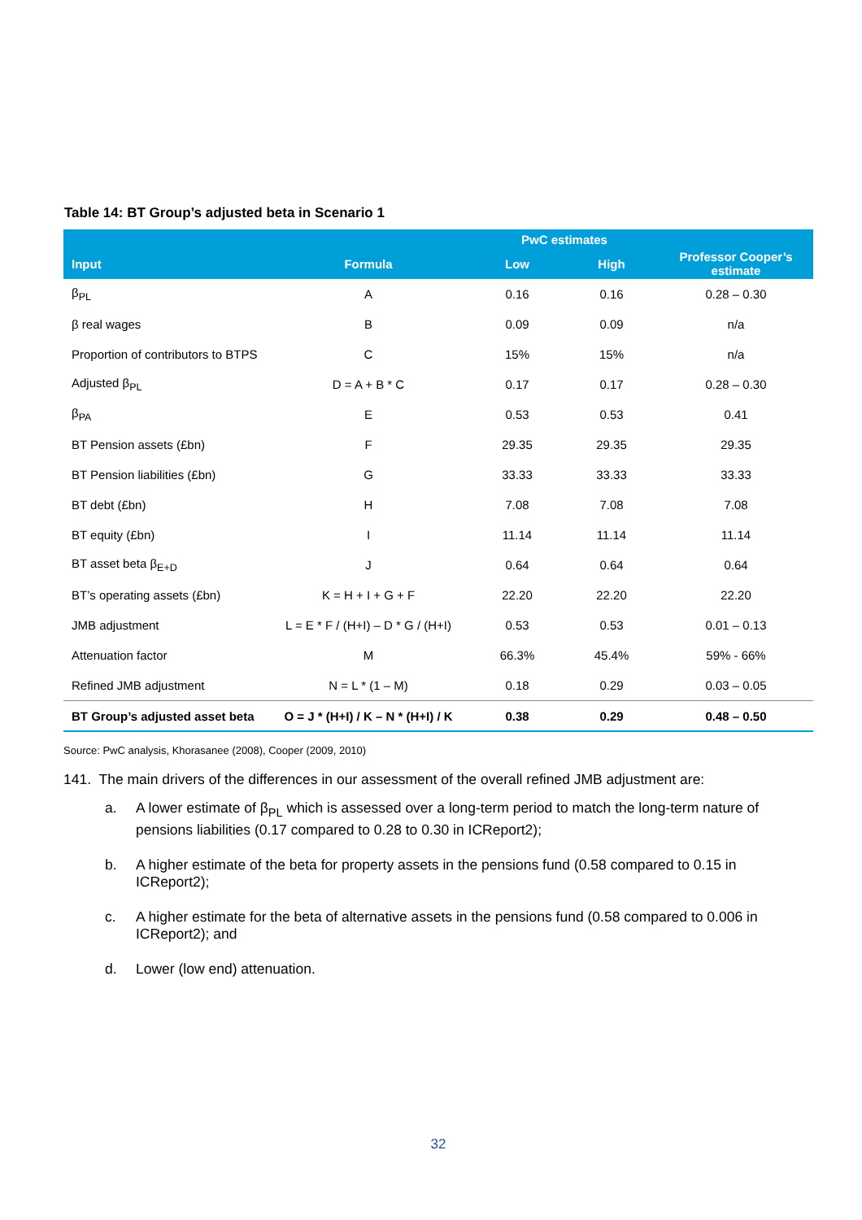Table 14: BT Group’s adjusted beta in Scenario 1
| | | PwC estimates | | |
| --- | --- | --- | --- | --- |
| Input | Formula | Low | High | Professor Cooper’s estimate |
| β<sub>PL</sub> | A | 0.16 | 0.16 | 0.28 – 0.30 |
| β real wages | B | 0.09 | 0.09 | n/a |
| Proportion of contributors to BTPS | C | 15% | 15% | n/a |
| Adjusted β<sub>PL</sub> | D = A + B * C | 0.17 | 0.17 | 0.28 – 0.30 |
| β<sub>PA</sub> | E | 0.53 | 0.53 | 0.41 |
| BT Pension assets (£bn) | F | 29.35 | 29.35 | 29.35 |
| BT Pension liabilities (£bn) | G | 33.33 | 33.33 | 33.33 |
| BT debt (£bn) | H | 7.08 | 7.08 | 7.08 |
| BT equity (£bn) | I | 11.14 | 11.14 | 11.14 |
| BT asset beta β<sub>E+D</sub> | J | 0.64 | 0.64 | 0.64 |
| BT’s operating assets (£bn) | K = H + I + G + F | 22.20 | 22.20 | 22.20 |
| JMB adjustment | L = E * F / (H+I) – D * G / (H+I) | 0.53 | 0.53 | 0.01 – 0.13 |
| Attenuation factor | M | 66.3% | 45.4% | 59% - 66% |
| Refined JMB adjustment | N = L * (1 – M) | 0.18 | 0.29 | 0.03 – 0.05 |
| BT Group’s adjusted asset beta | O = J * (H+I) / K – N * (H+I) / K | 0.38 | 0.29 | 0.48 – 0.50 |
Source: PwC analysis, Khorasanee (2008), Cooper (2009, 2010)
141. The main drivers of the differences in our assessment of the overall refined JMB adjustment are:
a. A lower estimate of β<sub>PL</sub> which is assessed over a long-term period to match the long-term nature of pensions liabilities (0.17 compared to 0.28 to 0.30 in ICReport2);
b. A higher estimate of the beta for property assets in the pensions fund (0.58 compared to 0.15 in ICReport2);
c. A higher estimate for the beta of alternative assets in the pensions fund (0.58 compared to 0.006 in ICReport2); and
d. Lower (low end) attenuation.
32